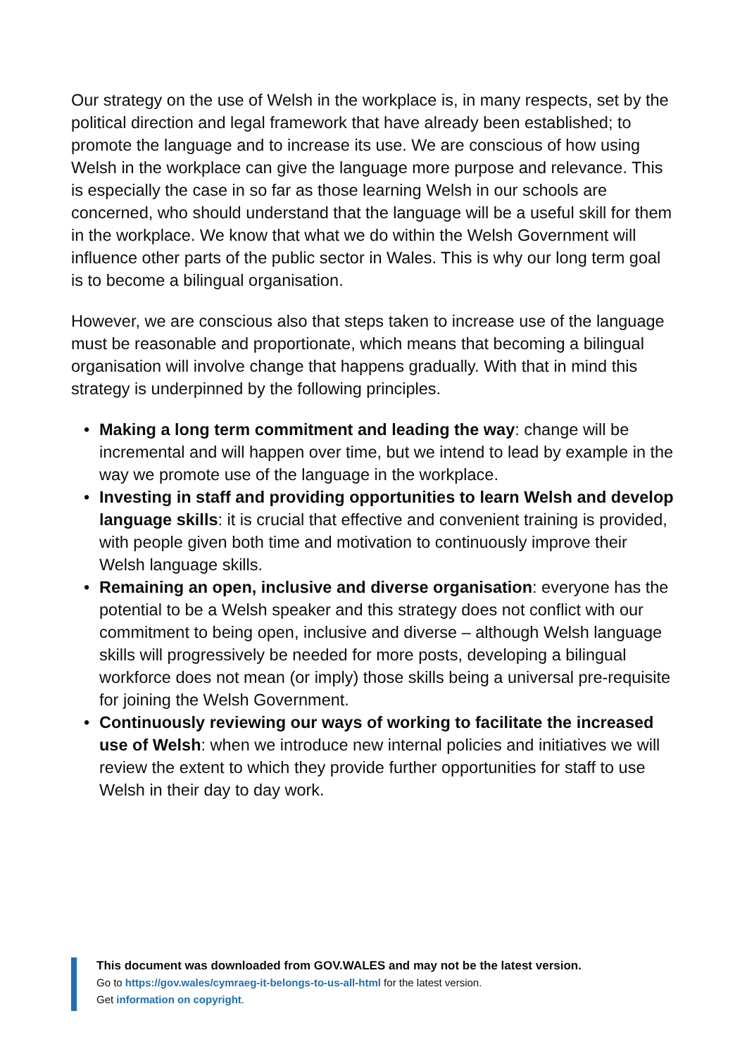Our strategy on the use of Welsh in the workplace is, in many respects, set by the political direction and legal framework that have already been established; to promote the language and to increase its use. We are conscious of how using Welsh in the workplace can give the language more purpose and relevance. This is especially the case in so far as those learning Welsh in our schools are concerned, who should understand that the language will be a useful skill for them in the workplace. We know that what we do within the Welsh Government will influence other parts of the public sector in Wales. This is why our long term goal is to become a bilingual organisation.
However, we are conscious also that steps taken to increase use of the language must be reasonable and proportionate, which means that becoming a bilingual organisation will involve change that happens gradually. With that in mind this strategy is underpinned by the following principles.
• Making a long term commitment and leading the way: change will be incremental and will happen over time, but we intend to lead by example in the way we promote use of the language in the workplace.
• Investing in staff and providing opportunities to learn Welsh and develop language skills: it is crucial that effective and convenient training is provided, with people given both time and motivation to continuously improve their Welsh language skills.
• Remaining an open, inclusive and diverse organisation: everyone has the potential to be a Welsh speaker and this strategy does not conflict with our commitment to being open, inclusive and diverse – although Welsh language skills will progressively be needed for more posts, developing a bilingual workforce does not mean (or imply) those skills being a universal pre-requisite for joining the Welsh Government.
• Continuously reviewing our ways of working to facilitate the increased use of Welsh: when we introduce new internal policies and initiatives we will review the extent to which they provide further opportunities for staff to use Welsh in their day to day work.
This document was downloaded from GOV.WALES and may not be the latest version.
Go to https://gov.wales/cymraeg-it-belongs-to-us-all-html for the latest version.
Get information on copyright.